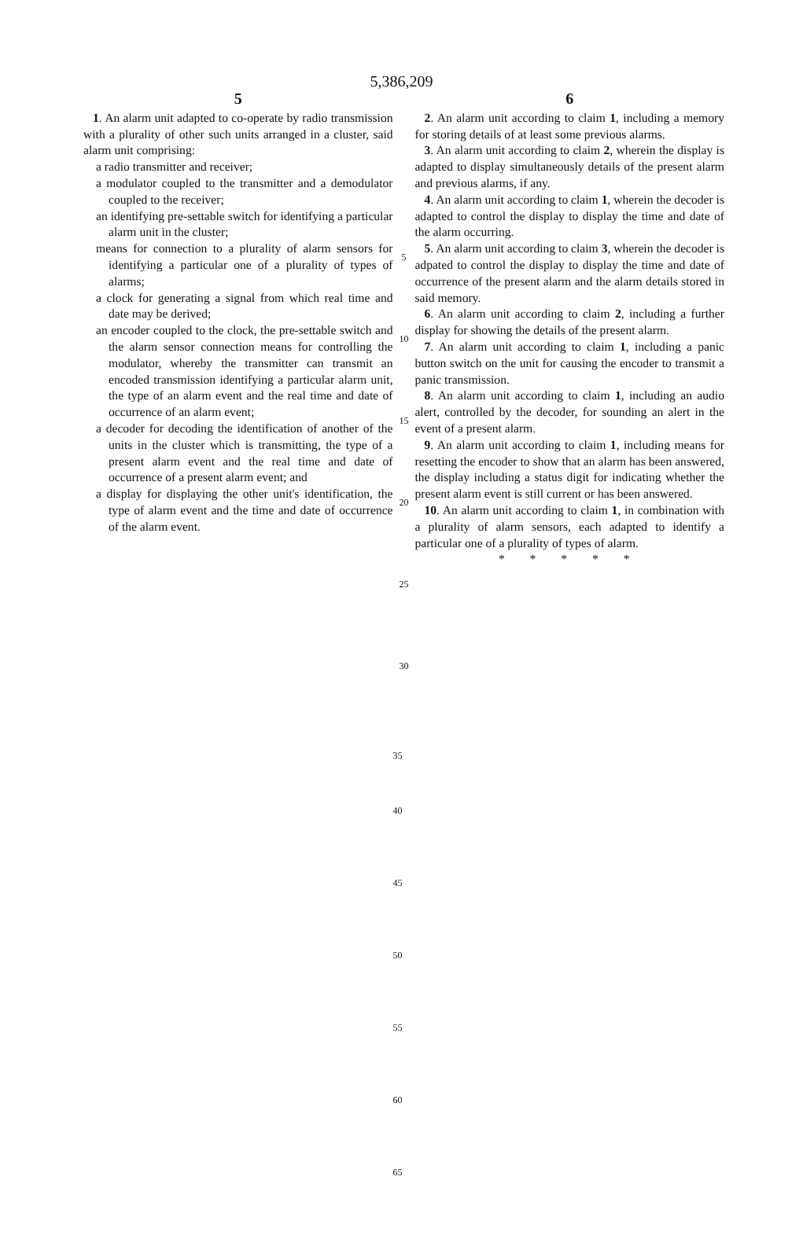5,386,209
5
1. An alarm unit adapted to co-operate by radio transmission with a plurality of other such units arranged in a cluster, said alarm unit comprising:
a radio transmitter and receiver;
a modulator coupled to the transmitter and a demodulator coupled to the receiver;
an identifying pre-settable switch for identifying a particular alarm unit in the cluster;
means for connection to a plurality of alarm sensors for identifying a particular one of a plurality of types of alarms;
a clock for generating a signal from which real time and date may be derived;
an encoder coupled to the clock, the pre-settable switch and the alarm sensor connection means for controlling the modulator, whereby the transmitter can transmit an encoded transmission identifying a particular alarm unit, the type of an alarm event and the real time and date of occurrence of an alarm event;
a decoder for decoding the identification of another of the units in the cluster which is transmitting, the type of a present alarm event and the real time and date of occurrence of a present alarm event; and
a display for displaying the other unit's identification, the type of alarm event and the time and date of occurrence of the alarm event.
5
10
15
20
25
30
6
2. An alarm unit according to claim 1, including a memory for storing details of at least some previous alarms.
3. An alarm unit according to claim 2, wherein the display is adapted to display simultaneously details of the present alarm and previous alarms, if any.
4. An alarm unit according to claim 1, wherein the decoder is adapted to control the display to display the time and date of the alarm occurring.
5. An alarm unit according to claim 3, wherein the decoder is adpated to control the display to display the time and date of occurrence of the present alarm and the alarm details stored in said memory.
6. An alarm unit according to claim 2, including a further display for showing the details of the present alarm.
7. An alarm unit according to claim 1, including a panic button switch on the unit for causing the encoder to transmit a panic transmission.
8. An alarm unit according to claim 1, including an audio alert, controlled by the decoder, for sounding an alert in the event of a present alarm.
9. An alarm unit according to claim 1, including means for resetting the encoder to show that an alarm has been answered, the display including a status digit for indicating whether the present alarm event is still current or has been answered.
10. An alarm unit according to claim 1, in combination with a plurality of alarm sensors, each adapted to identify a particular one of a plurality of types of alarm.
* * * * *
35
40
45
50
55
60
65